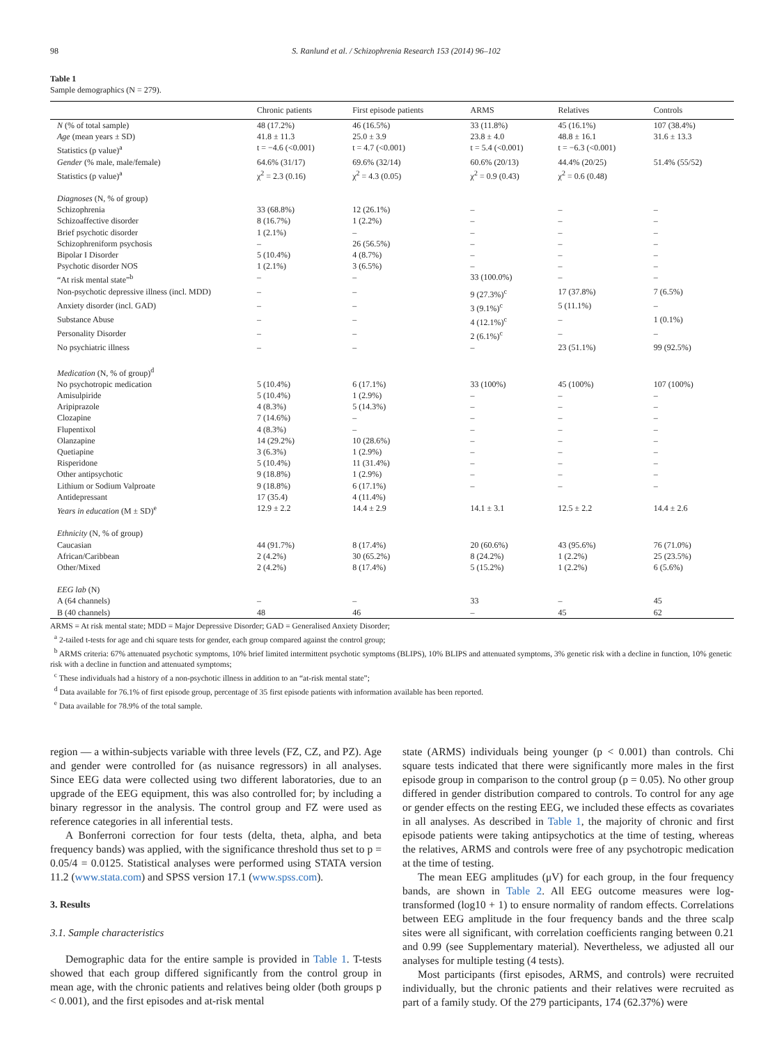98 S. Ranlund et al. / Schizophrenia Research 153 (2014) 96–102
Table 1
Sample demographics (N = 279).
| | Chronic patients | First episode patients | ARMS | Relatives | Controls |
| --- | --- | --- | --- | --- | --- |
| N (% of total sample) | 48 (17.2%) | 46 (16.5%) | 33 (11.8%) | 45 (16.1%) | 107 (38.4%) |
| Age (mean years ± SD) | 41.8 ± 11.3 | 25.0 ± 3.9 | 23.8 ± 4.0 | 48.8 ± 16.1 | 31.6 ± 13.3 |
| Statistics (p value)<sup>a</sup> | t = −4.6 (<0.001) | t = 4.7 (<0.001) | t = 5.4 (<0.001) | t = −6.3 (<0.001) | |
| Gender (% male, male/female) | 64.6% (31/17) | 69.6% (32/14) | 60.6% (20/13) | 44.4% (20/25) | 51.4% (55/52) |
| Statistics (p value)<sup>a</sup> | χ<sup>2</sup> = 2.3 (0.16) | χ<sup>2</sup> = 4.3 (0.05) | χ<sup>2</sup> = 0.9 (0.43) | χ<sup>2</sup> = 0.6 (0.48) | |
| Diagnoses (N, % of group) | | | | | |
| Schizophrenia | 33 (68.8%) | 12 (26.1%) | – | – | – |
| Schizoaffective disorder | 8 (16.7%) | 1 (2.2%) | – | – | – |
| Brief psychotic disorder | 1 (2.1%) | – | – | – | – |
| Schizophreniform psychosis | – | 26 (56.5%) | – | – | – |
| Bipolar I Disorder | 5 (10.4%) | 4 (8.7%) | – | – | – |
| Psychotic disorder NOS | 1 (2.1%) | 3 (6.5%) | – | – | – |
| “At risk mental state”<sup>b</sup> | – | – | 33 (100.0%) | – | – |
| Non-psychotic depressive illness (incl. MDD) | – | – | 9 (27.3%)<sup>c</sup> | 17 (37.8%) | 7 (6.5%) |
| Anxiety disorder (incl. GAD) | – | – | 3 (9.1%)<sup>c</sup> | 5 (11.1%) | – |
| Substance Abuse | – | – | 4 (12.1%)<sup>c</sup> | – | 1 (0.1%) |
| Personality Disorder | – | – | 2 (6.1%)<sup>c</sup> | – | – |
| No psychiatric illness | – | – | – | 23 (51.1%) | 99 (92.5%) |
| Medication (N, % of group)<sup>d</sup> | | | | | |
| No psychotropic medication | 5 (10.4%) | 6 (17.1%) | 33 (100%) | 45 (100%) | 107 (100%) |
| Amisulpiride | 5 (10.4%) | 1 (2.9%) | – | – | – |
| Aripiprazole | 4 (8.3%) | 5 (14.3%) | – | – | – |
| Clozapine | 7 (14.6%) | – | – | – | – |
| Flupentixol | 4 (8.3%) | – | – | – | – |
| Olanzapine | 14 (29.2%) | 10 (28.6%) | – | – | – |
| Quetiapine | 3 (6.3%) | 1 (2.9%) | – | – | – |
| Risperidone | 5 (10.4%) | 11 (31.4%) | – | – | – |
| Other antipsychotic | 9 (18.8%) | 1 (2.9%) | – | – | – |
| Lithium or Sodium Valproate | 9 (18.8%) | 6 (17.1%) | – | – | – |
| Antidepressant | 17 (35.4) | 4 (11.4%) | | | |
| Years in education (M ± SD)<sup>e</sup> | 12.9 ± 2.2 | 14.4 ± 2.9 | 14.1 ± 3.1 | 12.5 ± 2.2 | 14.4 ± 2.6 |
| Ethnicity (N, % of group) | | | | | |
| Caucasian | 44 (91.7%) | 8 (17.4%) | 20 (60.6%) | 43 (95.6%) | 76 (71.0%) |
| African/Caribbean | 2 (4.2%) | 30 (65.2%) | 8 (24.2%) | 1 (2.2%) | 25 (23.5%) |
| Other/Mixed | 2 (4.2%) | 8 (17.4%) | 5 (15.2%) | 1 (2.2%) | 6 (5.6%) |
| EEG lab (N) | | | | | |
| A (64 channels) | – | – | 33 | – | 45 |
| B (40 channels) | 48 | 46 | – | 45 | 62 |
ARMS = At risk mental state; MDD = Major Depressive Disorder; GAD = Generalised Anxiety Disorder;
<sup>a</sup> 2-tailed t-tests for age and chi square tests for gender, each group compared against the control group;
<sup>b</sup> ARMS criteria: 67% attenuated psychotic symptoms, 10% brief limited intermittent psychotic symptoms (BLIPS), 10% BLIPS and attenuated symptoms, 3% genetic risk with a decline in function, 10% genetic risk with a decline in function and attenuated symptoms;
<sup>c</sup> These individuals had a history of a non-psychotic illness in addition to an “at-risk mental state”;
<sup>d</sup> Data available for 76.1% of first episode group, percentage of 35 first episode patients with information available has been reported.
<sup>e</sup> Data available for 78.9% of the total sample.
region — a within-subjects variable with three levels (FZ, CZ, and PZ). Age and gender were controlled for (as nuisance regressors) in all analyses. Since EEG data were collected using two different laboratories, due to an upgrade of the EEG equipment, this was also controlled for; by including a binary regressor in the analysis. The control group and FZ were used as reference categories in all inferential tests.
A Bonferroni correction for four tests (delta, theta, alpha, and beta frequency bands) was applied, with the significance threshold thus set to p = 0.05/4 = 0.0125. Statistical analyses were performed using STATA version 11.2 (www.stata.com) and SPSS version 17.1 (www.spss.com).
3. Results
3.1. Sample characteristics
Demographic data for the entire sample is provided in Table 1. T-tests showed that each group differed significantly from the control group in mean age, with the chronic patients and relatives being older (both groups p < 0.001), and the first episodes and at-risk mental
state (ARMS) individuals being younger (p < 0.001) than controls. Chi square tests indicated that there were significantly more males in the first episode group in comparison to the control group (p = 0.05). No other group differed in gender distribution compared to controls. To control for any age or gender effects on the resting EEG, we included these effects as covariates in all analyses. As described in Table 1, the majority of chronic and first episode patients were taking antipsychotics at the time of testing, whereas the relatives, ARMS and controls were free of any psychotropic medication at the time of testing.
The mean EEG amplitudes (μV) for each group, in the four frequency bands, are shown in Table 2. All EEG outcome measures were log-transformed (log10 + 1) to ensure normality of random effects. Correlations between EEG amplitude in the four frequency bands and the three scalp sites were all significant, with correlation coefficients ranging between 0.21 and 0.99 (see Supplementary material). Nevertheless, we adjusted all our analyses for multiple testing (4 tests).
Most participants (first episodes, ARMS, and controls) were recruited individually, but the chronic patients and their relatives were recruited as part of a family study. Of the 279 participants, 174 (62.37%) were